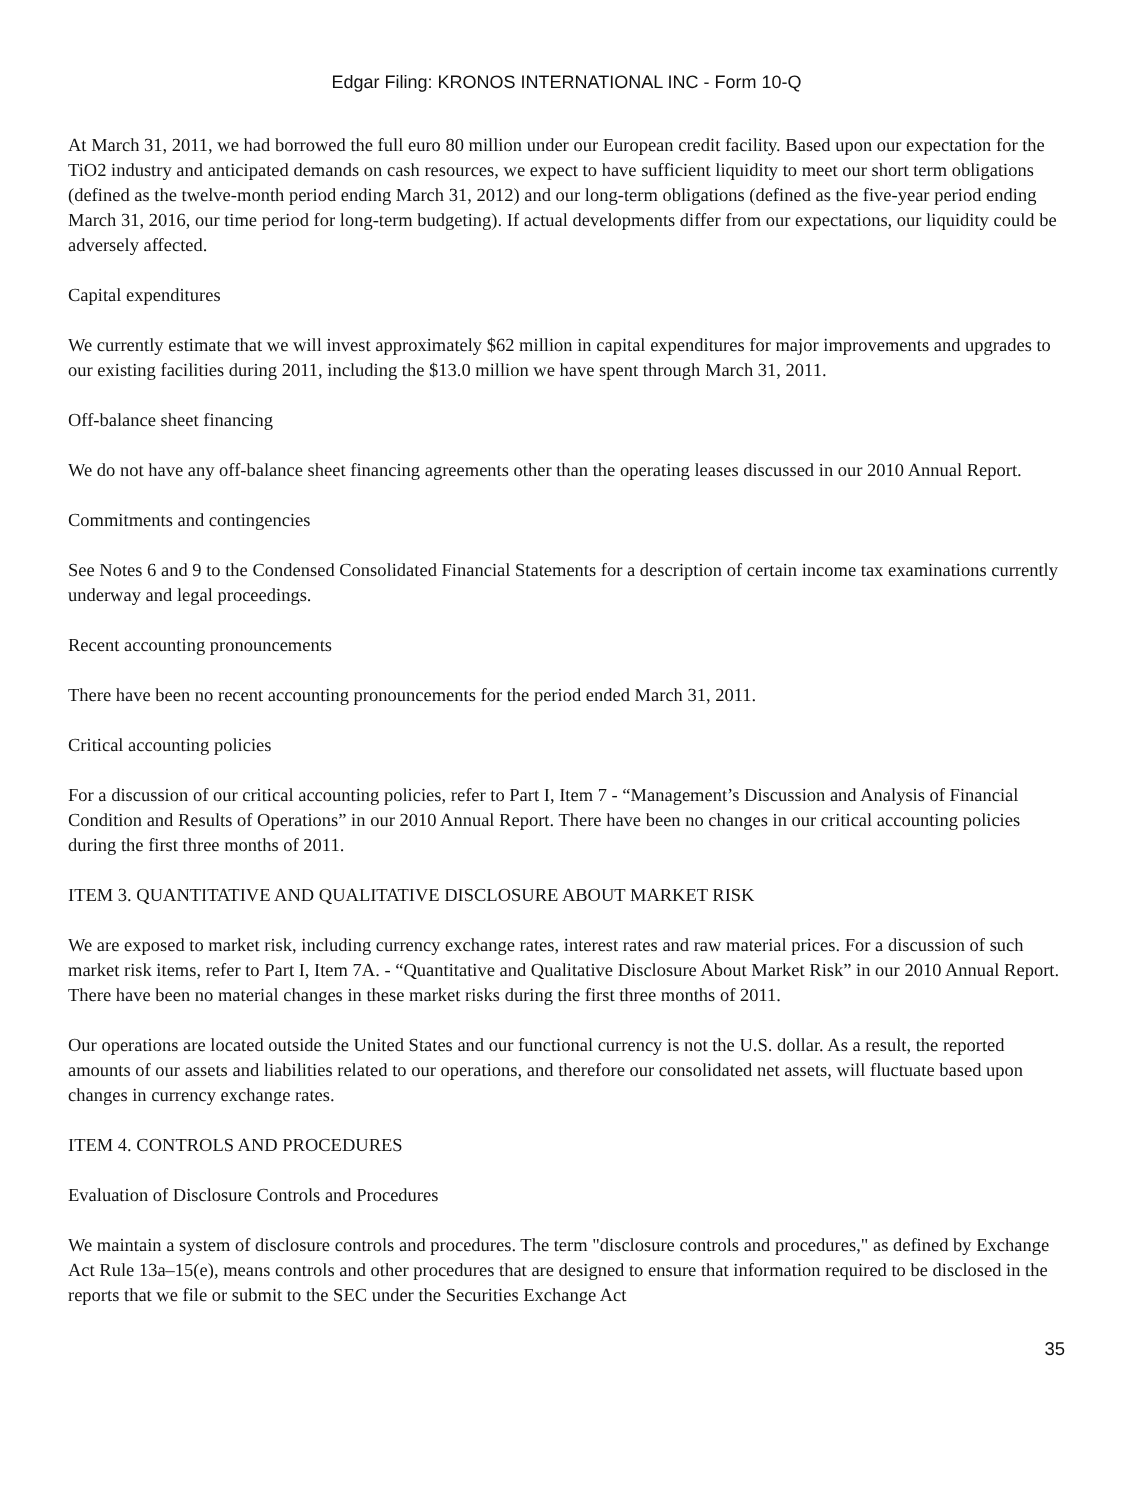Edgar Filing: KRONOS INTERNATIONAL INC - Form 10-Q
At March 31, 2011, we had borrowed the full euro 80 million under our European credit facility. Based upon our expectation for the TiO2 industry and anticipated demands on cash resources, we expect to have sufficient liquidity to meet our short term obligations (defined as the twelve-month period ending March 31, 2012) and our long-term obligations (defined as the five-year period ending March 31, 2016, our time period for long-term budgeting). If actual developments differ from our expectations, our liquidity could be adversely affected.
Capital expenditures
We currently estimate that we will invest approximately $62 million in capital expenditures for major improvements and upgrades to our existing facilities during 2011, including the $13.0 million we have spent through March 31, 2011.
Off-balance sheet financing
We do not have any off-balance sheet financing agreements other than the operating leases discussed in our 2010 Annual Report.
Commitments and contingencies
See Notes 6 and 9 to the Condensed Consolidated Financial Statements for a description of certain income tax examinations currently underway and legal proceedings.
Recent accounting pronouncements
There have been no recent accounting pronouncements for the period ended March 31, 2011.
Critical accounting policies
For a discussion of our critical accounting policies, refer to Part I, Item 7 - “Management’s Discussion and Analysis of Financial Condition and Results of Operations” in our 2010 Annual Report. There have been no changes in our critical accounting policies during the first three months of 2011.
ITEM 3. QUANTITATIVE AND QUALITATIVE DISCLOSURE ABOUT MARKET RISK
We are exposed to market risk, including currency exchange rates, interest rates and raw material prices. For a discussion of such market risk items, refer to Part I, Item 7A. - “Quantitative and Qualitative Disclosure About Market Risk” in our 2010 Annual Report. There have been no material changes in these market risks during the first three months of 2011.
Our operations are located outside the United States and our functional currency is not the U.S. dollar. As a result, the reported amounts of our assets and liabilities related to our operations, and therefore our consolidated net assets, will fluctuate based upon changes in currency exchange rates.
ITEM 4. CONTROLS AND PROCEDURES
Evaluation of Disclosure Controls and Procedures
We maintain a system of disclosure controls and procedures. The term "disclosure controls and procedures," as defined by Exchange Act Rule 13a–15(e), means controls and other procedures that are designed to ensure that information required to be disclosed in the reports that we file or submit to the SEC under the Securities Exchange Act
35